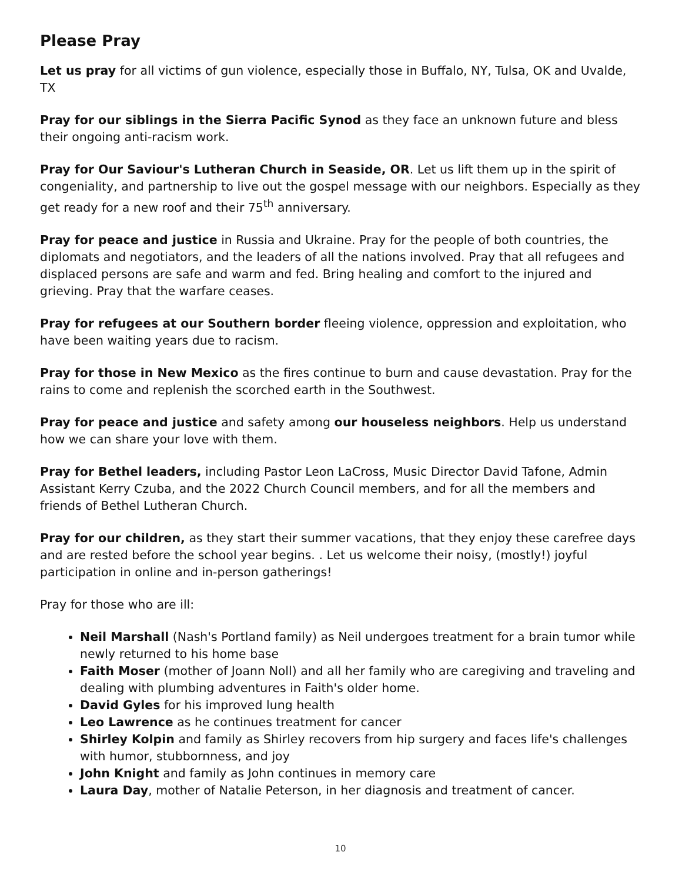Please Pray
Let us pray for all victims of gun violence, especially those in Buffalo, NY, Tulsa, OK and Uvalde, TX
Pray for our siblings in the Sierra Pacific Synod as they face an unknown future and bless their ongoing anti-racism work.
Pray for Our Saviour's Lutheran Church in Seaside, OR. Let us lift them up in the spirit of congeniality, and partnership to live out the gospel message with our neighbors. Especially as they get ready for a new roof and their 75<sup>th</sup> anniversary.
Pray for peace and justice in Russia and Ukraine. Pray for the people of both countries, the diplomats and negotiators, and the leaders of all the nations involved. Pray that all refugees and displaced persons are safe and warm and fed. Bring healing and comfort to the injured and grieving. Pray that the warfare ceases.
Pray for refugees at our Southern border fleeing violence, oppression and exploitation, who have been waiting years due to racism.
Pray for those in New Mexico as the fires continue to burn and cause devastation. Pray for the rains to come and replenish the scorched earth in the Southwest.
Pray for peace and justice and safety among our houseless neighbors. Help us understand how we can share your love with them.
Pray for Bethel leaders, including Pastor Leon LaCross, Music Director David Tafone, Admin Assistant Kerry Czuba, and the 2022 Church Council members, and for all the members and friends of Bethel Lutheran Church.
Pray for our children, as they start their summer vacations, that they enjoy these carefree days and are rested before the school year begins. . Let us welcome their noisy, (mostly!) joyful participation in online and in-person gatherings!
Pray for those who are ill:
Neil Marshall (Nash's Portland family) as Neil undergoes treatment for a brain tumor while newly returned to his home base
Faith Moser (mother of Joann Noll) and all her family who are caregiving and traveling and dealing with plumbing adventures in Faith's older home.
David Gyles for his improved lung health
Leo Lawrence as he continues treatment for cancer
Shirley Kolpin and family as Shirley recovers from hip surgery and faces life's challenges with humor, stubbornness, and joy
John Knight and family as John continues in memory care
Laura Day, mother of Natalie Peterson, in her diagnosis and treatment of cancer.
10